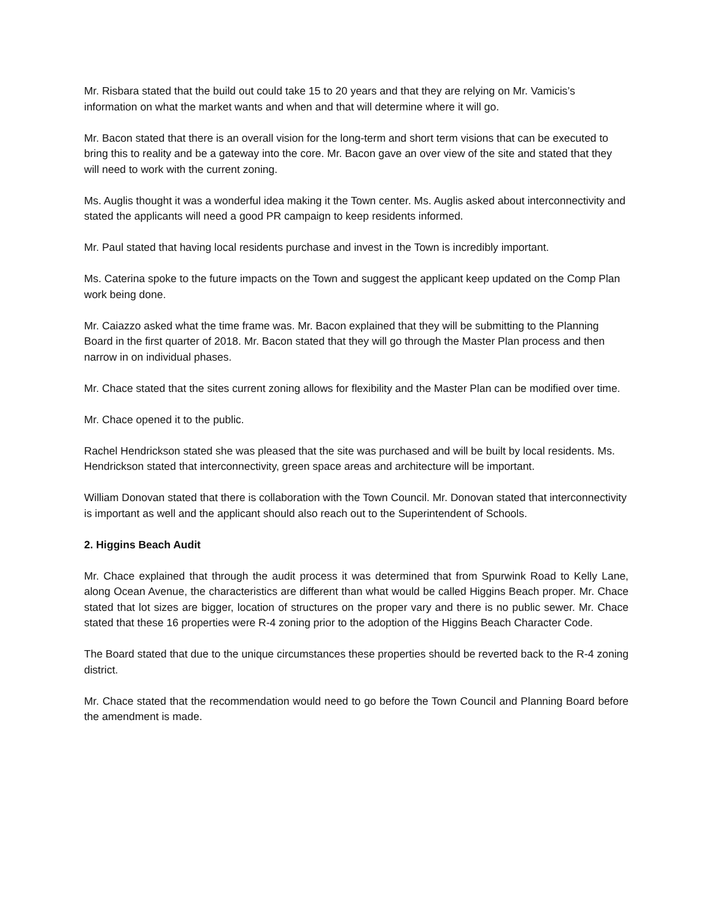Mr. Risbara stated that the build out could take 15 to 20 years and that they are relying on Mr. Vamicis’s information on what the market wants and when and that will determine where it will go.
Mr. Bacon stated that there is an overall vision for the long-term and short term visions that can be executed to bring this to reality and be a gateway into the core. Mr. Bacon gave an over view of the site and stated that they will need to work with the current zoning.
Ms. Auglis thought it was a wonderful idea making it the Town center. Ms. Auglis asked about interconnectivity and stated the applicants will need a good PR campaign to keep residents informed.
Mr. Paul stated that having local residents purchase and invest in the Town is incredibly important.
Ms. Caterina spoke to the future impacts on the Town and suggest the applicant keep updated on the Comp Plan work being done.
Mr. Caiazzo asked what the time frame was. Mr. Bacon explained that they will be submitting to the Planning Board in the first quarter of 2018. Mr. Bacon stated that they will go through the Master Plan process and then narrow in on individual phases.
Mr. Chace stated that the sites current zoning allows for flexibility and the Master Plan can be modified over time.
Mr. Chace opened it to the public.
Rachel Hendrickson stated she was pleased that the site was purchased and will be built by local residents. Ms. Hendrickson stated that interconnectivity, green space areas and architecture will be important.
William Donovan stated that there is collaboration with the Town Council. Mr. Donovan stated that interconnectivity is important as well and the applicant should also reach out to the Superintendent of Schools.
2. Higgins Beach Audit
Mr. Chace explained that through the audit process it was determined that from Spurwink Road to Kelly Lane, along Ocean Avenue, the characteristics are different than what would be called Higgins Beach proper. Mr. Chace stated that lot sizes are bigger, location of structures on the proper vary and there is no public sewer. Mr. Chace stated that these 16 properties were R-4 zoning prior to the adoption of the Higgins Beach Character Code.
The Board stated that due to the unique circumstances these properties should be reverted back to the R-4 zoning district.
Mr. Chace stated that the recommendation would need to go before the Town Council and Planning Board before the amendment is made.